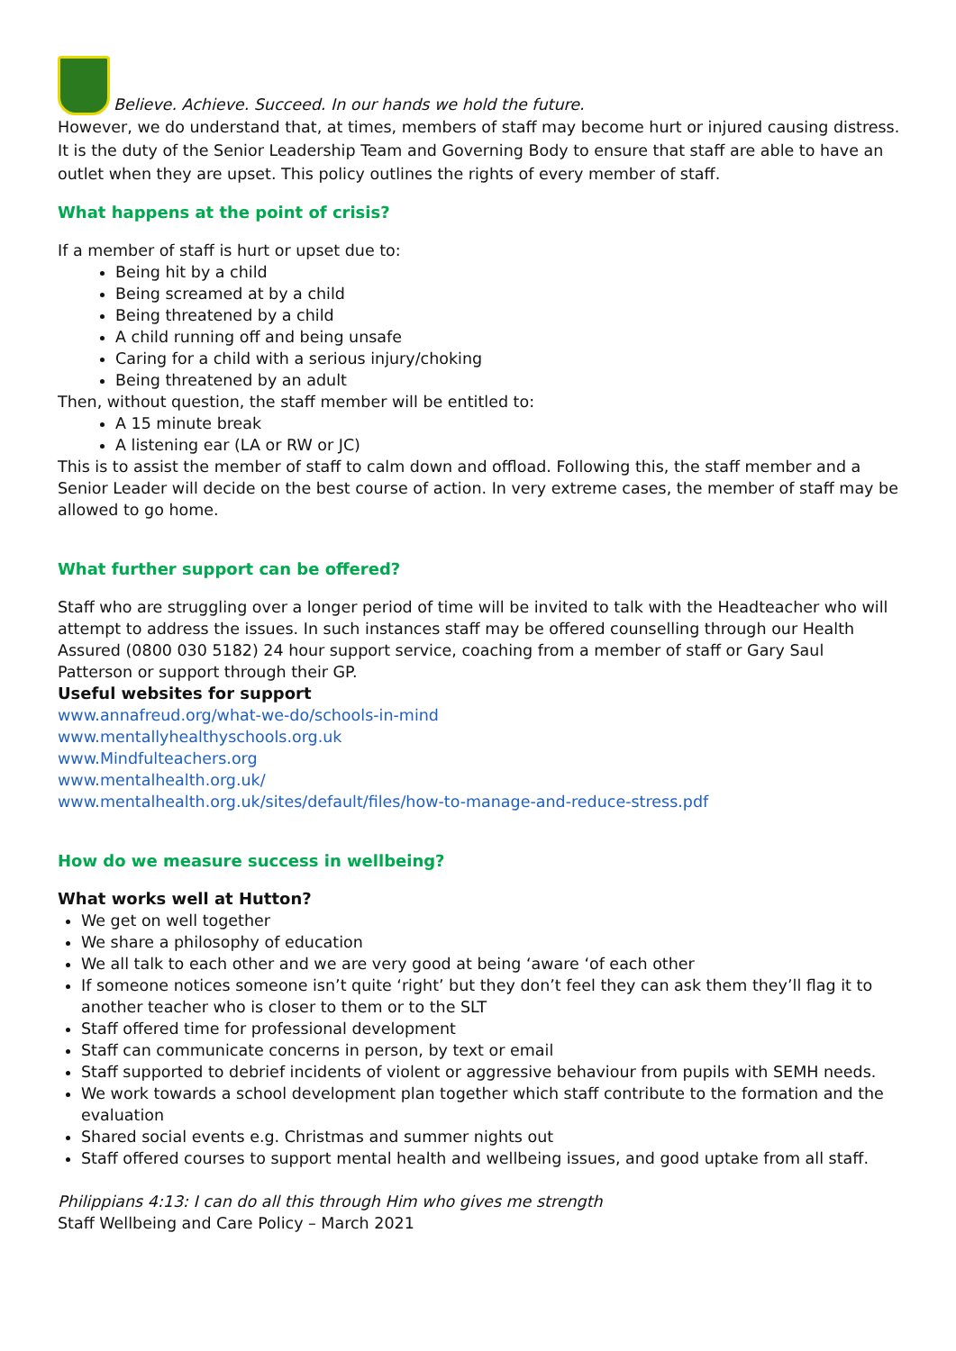Believe. Achieve. Succeed. In our hands we hold the future.
However, we do understand that, at times, members of staff may become hurt or injured causing distress. It is the duty of the Senior Leadership Team and Governing Body to ensure that staff are able to have an outlet when they are upset. This policy outlines the rights of every member of staff.
What happens at the point of crisis?
If a member of staff is hurt or upset due to:
Being hit by a child
Being screamed at by a child
Being threatened by a child
A child running off and being unsafe
Caring for a child with a serious injury/choking
Being threatened by an adult
Then, without question, the staff member will be entitled to:
A 15 minute break
A listening ear (LA or RW or JC)
This is to assist the member of staff to calm down and offload. Following this, the staff member and a Senior Leader will decide on the best course of action. In very extreme cases, the member of staff may be allowed to go home.
What further support can be offered?
Staff who are struggling over a longer period of time will be invited to talk with the Headteacher who will attempt to address the issues. In such instances staff may be offered counselling through our Health Assured (0800 030 5182) 24 hour support service, coaching from a member of staff or Gary Saul Patterson or support through their GP.
Useful websites for support
www.annafreud.org/what-we-do/schools-in-mind
www.mentallyhealthyschools.org.uk
www.Mindfulteachers.org
www.mentalhealth.org.uk/
www.mentalhealth.org.uk/sites/default/files/how-to-manage-and-reduce-stress.pdf
How do we measure success in wellbeing?
What works well at Hutton?
We get on well together
We share a philosophy of education
We all talk to each other and we are very good at being ‘aware ‘of each other
If someone notices someone isn’t quite ‘right’ but they don’t feel they can ask them they’ll flag it to another teacher who is closer to them or to the SLT
Staff offered time for professional development
Staff can communicate concerns in person, by text or email
Staff supported to debrief incidents of violent or aggressive behaviour from pupils with SEMH needs.
We work towards a school development plan together which staff contribute to the formation and the evaluation
Shared social events e.g. Christmas and summer nights out
Staff offered courses to support mental health and wellbeing issues, and good uptake from all staff.
Philippians 4:13: I can do all this through Him who gives me strength
Staff Wellbeing and Care Policy – March 2021